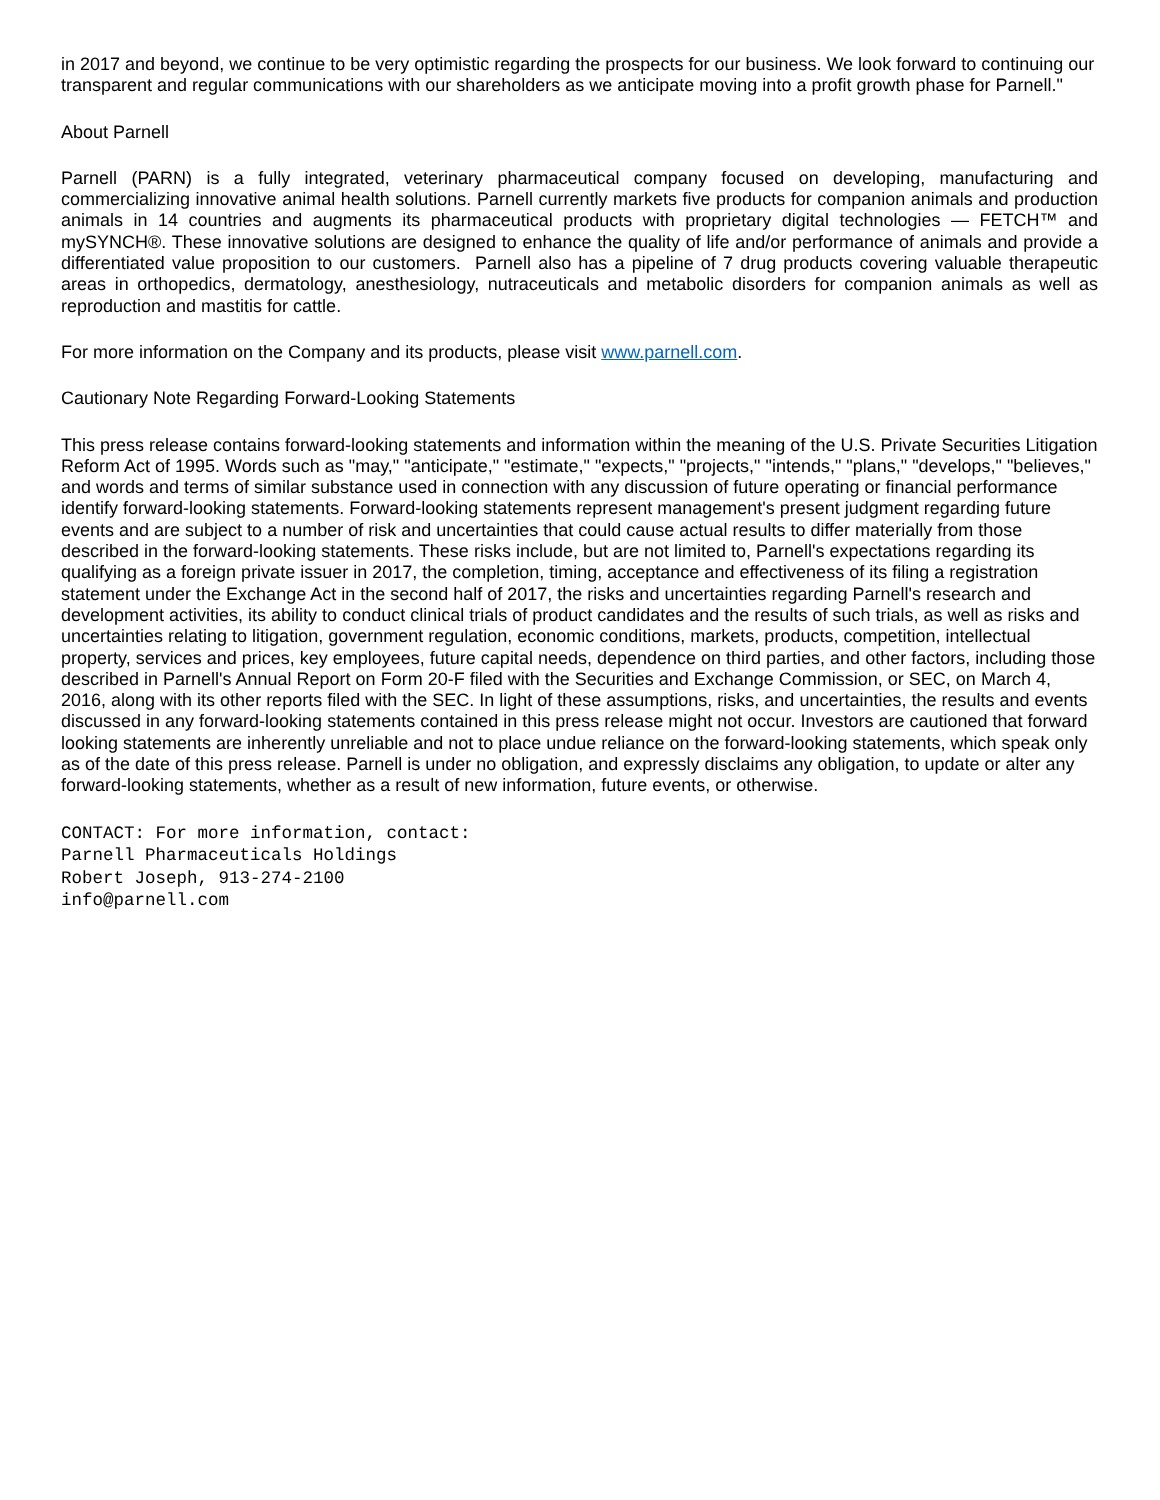in 2017 and beyond, we continue to be very optimistic regarding the prospects for our business. We look forward to continuing our transparent and regular communications with our shareholders as we anticipate moving into a profit growth phase for Parnell."
About Parnell
Parnell (PARN) is a fully integrated, veterinary pharmaceutical company focused on developing, manufacturing and commercializing innovative animal health solutions. Parnell currently markets five products for companion animals and production animals in 14 countries and augments its pharmaceutical products with proprietary digital technologies — FETCH™ and mySYNCH®. These innovative solutions are designed to enhance the quality of life and/or performance of animals and provide a differentiated value proposition to our customers. Parnell also has a pipeline of 7 drug products covering valuable therapeutic areas in orthopedics, dermatology, anesthesiology, nutraceuticals and metabolic disorders for companion animals as well as reproduction and mastitis for cattle.
For more information on the Company and its products, please visit www.parnell.com.
Cautionary Note Regarding Forward-Looking Statements
This press release contains forward-looking statements and information within the meaning of the U.S. Private Securities Litigation Reform Act of 1995. Words such as "may," "anticipate," "estimate," "expects," "projects," "intends," "plans," "develops," "believes," and words and terms of similar substance used in connection with any discussion of future operating or financial performance identify forward-looking statements. Forward-looking statements represent management's present judgment regarding future events and are subject to a number of risk and uncertainties that could cause actual results to differ materially from those described in the forward-looking statements. These risks include, but are not limited to, Parnell's expectations regarding its qualifying as a foreign private issuer in 2017, the completion, timing, acceptance and effectiveness of its filing a registration statement under the Exchange Act in the second half of 2017, the risks and uncertainties regarding Parnell's research and development activities, its ability to conduct clinical trials of product candidates and the results of such trials, as well as risks and uncertainties relating to litigation, government regulation, economic conditions, markets, products, competition, intellectual property, services and prices, key employees, future capital needs, dependence on third parties, and other factors, including those described in Parnell's Annual Report on Form 20-F filed with the Securities and Exchange Commission, or SEC, on March 4, 2016, along with its other reports filed with the SEC. In light of these assumptions, risks, and uncertainties, the results and events discussed in any forward-looking statements contained in this press release might not occur. Investors are cautioned that forward looking statements are inherently unreliable and not to place undue reliance on the forward-looking statements, which speak only as of the date of this press release. Parnell is under no obligation, and expressly disclaims any obligation, to update or alter any forward-looking statements, whether as a result of new information, future events, or otherwise.
CONTACT: For more information, contact:
Parnell Pharmaceuticals Holdings
Robert Joseph, 913-274-2100
info@parnell.com